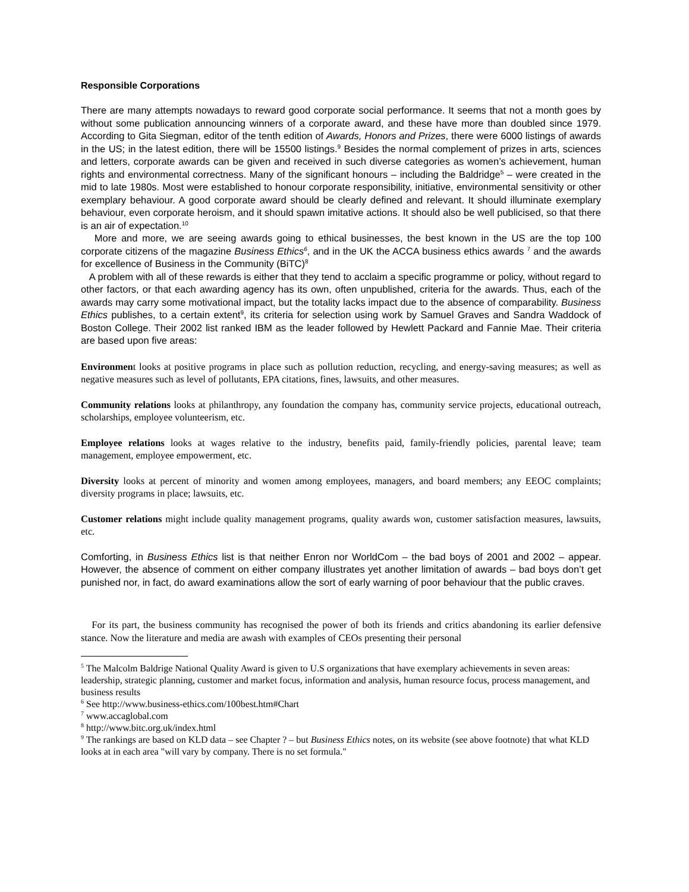Responsible Corporations
There are many attempts nowadays to reward good corporate social performance. It seems that not a month goes by without some publication announcing winners of a corporate award, and these have more than doubled since 1979. According to Gita Siegman, editor of the tenth edition of Awards, Honors and Prizes, there were 6000 listings of awards in the US; in the latest edition, there will be 15500 listings.<sup>9</sup> Besides the normal complement of prizes in arts, sciences and letters, corporate awards can be given and received in such diverse categories as women’s achievement, human rights and environmental correctness. Many of the significant honours – including the Baldridge<sup>5</sup> – were created in the mid to late 1980s. Most were established to honour corporate responsibility, initiative, environmental sensitivity or other exemplary behaviour. A good corporate award should be clearly defined and relevant. It should illuminate exemplary behaviour, even corporate heroism, and it should spawn imitative actions. It should also be well publicised, so that there is an air of expectation.<sup>10</sup>
More and more, we are seeing awards going to ethical businesses, the best known in the US are the top 100 corporate citizens of the magazine Business Ethics<sup>6</sup>, and in the UK the ACCA business ethics awards <sup>7</sup> and the awards for excellence of Business in the Community (BiTC)<sup>8</sup>
A problem with all of these rewards is either that they tend to acclaim a specific programme or policy, without regard to other factors, or that each awarding agency has its own, often unpublished, criteria for the awards. Thus, each of the awards may carry some motivational impact, but the totality lacks impact due to the absence of comparability. Business Ethics publishes, to a certain extent<sup>9</sup>, its criteria for selection using work by Samuel Graves and Sandra Waddock of Boston College. Their 2002 list ranked IBM as the leader followed by Hewlett Packard and Fannie Mae. Their criteria are based upon five areas:
Environment looks at positive programs in place such as pollution reduction, recycling, and energy-saving measures; as well as negative measures such as level of pollutants, EPA citations, fines, lawsuits, and other measures.
Community relations looks at philanthropy, any foundation the company has, community service projects, educational outreach, scholarships, employee volunteerism, etc.
Employee relations looks at wages relative to the industry, benefits paid, family-friendly policies, parental leave; team management, employee empowerment, etc.
Diversity looks at percent of minority and women among employees, managers, and board members; any EEOC complaints; diversity programs in place; lawsuits, etc.
Customer relations might include quality management programs, quality awards won, customer satisfaction measures, lawsuits, etc.
Comforting, in Business Ethics list is that neither Enron nor WorldCom – the bad boys of 2001 and 2002 – appear. However, the absence of comment on either company illustrates yet another limitation of awards – bad boys don’t get punished nor, in fact, do award examinations allow the sort of early warning of poor behaviour that the public craves.
For its part, the business community has recognised the power of both its friends and critics abandoning its earlier defensive stance. Now the literature and media are awash with examples of CEOs presenting their personal
<sup>5</sup> The Malcolm Baldrige National Quality Award is given to U.S organizations that have exemplary achievements in seven areas: leadership, strategic planning, customer and market focus, information and analysis, human resource focus, process management, and business results
<sup>6</sup> See http://www.business-ethics.com/100best.htm#Chart
<sup>7</sup> www.accaglobal.com
<sup>8</sup> http://www.bitc.org.uk/index.html
<sup>9</sup> The rankings are based on KLD data – see Chapter ? – but Business Ethics notes, on its website (see above footnote) that what KLD looks at in each area "will vary by company. There is no set formula."